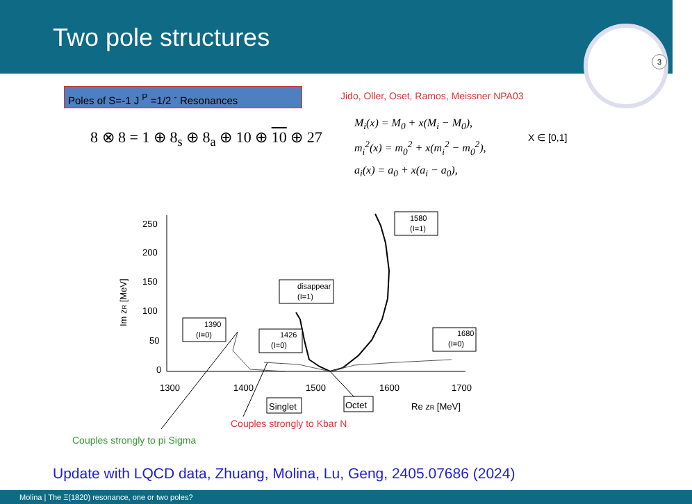Two pole structures
3
Poles of S=-1 J <sup>P</sup> =1/2 <sup>-</sup> Resonances
Jido, Oller, Oset, Ramos, Meissner NPA03
8 ⊗ 8 = 1 ⊕ 8<sub>s</sub> ⊕ 8<sub>a</sub> ⊕ 10 ⊕ 10 ⊕ 27
M<sub>i</sub>(x) = M<sub>0</sub> + x(M<sub>i</sub> − M<sub>0</sub>),
m<sub>i</sub><sup>2</sup>(x) = m<sub>0</sub><sup>2</sup> + x(m<sub>i</sub><sup>2</sup> − m<sub>0</sub><sup>2</sup>),
a<sub>i</sub>(x) = a<sub>0</sub> + x(a<sub>i</sub> − a<sub>0</sub>),
X ∈ [0,1]
250
200
150
100
50
0
1300
1400
1500
1600
1700
Im zR [MeV]
Re zR [MeV]
1580
(I=1)
disappear
(I=1)
1390
(I=0)
1426
(I=0)
1680
(I=0)
Singlet
Octet
Couples strongly to Kbar N
Couples strongly to pi Sigma
Update with LQCD data, Zhuang, Molina, Lu, Geng, 2405.07686 (2024)
Molina | The Ξ(1820) resonance, one or two poles?